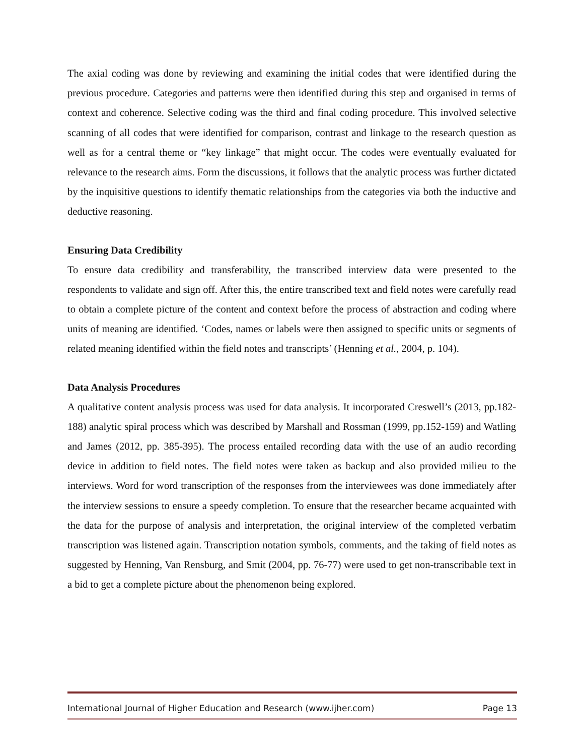The axial coding was done by reviewing and examining the initial codes that were identified during the previous procedure. Categories and patterns were then identified during this step and organised in terms of context and coherence. Selective coding was the third and final coding procedure. This involved selective scanning of all codes that were identified for comparison, contrast and linkage to the research question as well as for a central theme or “key linkage” that might occur. The codes were eventually evaluated for relevance to the research aims. Form the discussions, it follows that the analytic process was further dictated by the inquisitive questions to identify thematic relationships from the categories via both the inductive and deductive reasoning.
Ensuring Data Credibility
To ensure data credibility and transferability, the transcribed interview data were presented to the respondents to validate and sign off. After this, the entire transcribed text and field notes were carefully read to obtain a complete picture of the content and context before the process of abstraction and coding where units of meaning are identified. ‘Codes, names or labels were then assigned to specific units or segments of related meaning identified within the field notes and transcripts’ (Henning et al., 2004, p. 104).
Data Analysis Procedures
A qualitative content analysis process was used for data analysis. It incorporated Creswell’s (2013, pp.182-188) analytic spiral process which was described by Marshall and Rossman (1999, pp.152-159) and Watling and James (2012, pp. 385-395). The process entailed recording data with the use of an audio recording device in addition to field notes. The field notes were taken as backup and also provided milieu to the interviews. Word for word transcription of the responses from the interviewees was done immediately after the interview sessions to ensure a speedy completion. To ensure that the researcher became acquainted with the data for the purpose of analysis and interpretation, the original interview of the completed verbatim transcription was listened again. Transcription notation symbols, comments, and the taking of field notes as suggested by Henning, Van Rensburg, and Smit (2004, pp. 76-77) were used to get non-transcribable text in a bid to get a complete picture about the phenomenon being explored.
International Journal of Higher Education and Research (www.ijher.com) Page 13